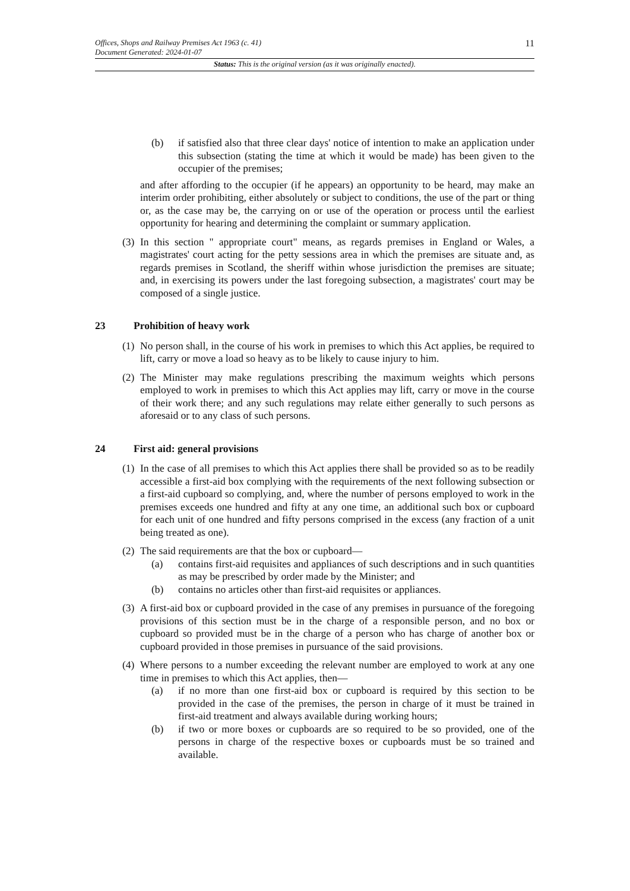11 Offices, Shops and Railway Premises Act 1963 (c. 41)
Document Generated: 2024-01-07
Status: This is the original version (as it was originally enacted).
(b) if satisfied also that three clear days' notice of intention to make an application under this subsection (stating the time at which it would be made) has been given to the occupier of the premises;
and after affording to the occupier (if he appears) an opportunity to be heard, may make an interim order prohibiting, either absolutely or subject to conditions, the use of the part or thing or, as the case may be, the carrying on or use of the operation or process until the earliest opportunity for hearing and determining the complaint or summary application.
(3) In this section " appropriate court" means, as regards premises in England or Wales, a magistrates' court acting for the petty sessions area in which the premises are situate and, as regards premises in Scotland, the sheriff within whose jurisdiction the premises are situate; and, in exercising its powers under the last foregoing subsection, a magistrates' court may be composed of a single justice.
23 Prohibition of heavy work
(1) No person shall, in the course of his work in premises to which this Act applies, be required to lift, carry or move a load so heavy as to be likely to cause injury to him.
(2) The Minister may make regulations prescribing the maximum weights which persons employed to work in premises to which this Act applies may lift, carry or move in the course of their work there; and any such regulations may relate either generally to such persons as aforesaid or to any class of such persons.
24 First aid: general provisions
(1) In the case of all premises to which this Act applies there shall be provided so as to be readily accessible a first-aid box complying with the requirements of the next following subsection or a first-aid cupboard so complying, and, where the number of persons employed to work in the premises exceeds one hundred and fifty at any one time, an additional such box or cupboard for each unit of one hundred and fifty persons comprised in the excess (any fraction of a unit being treated as one).
(2) The said requirements are that the box or cupboard—
(a) contains first-aid requisites and appliances of such descriptions and in such quantities as may be prescribed by order made by the Minister; and
(b) contains no articles other than first-aid requisites or appliances.
(3) A first-aid box or cupboard provided in the case of any premises in pursuance of the foregoing provisions of this section must be in the charge of a responsible person, and no box or cupboard so provided must be in the charge of a person who has charge of another box or cupboard provided in those premises in pursuance of the said provisions.
(4) Where persons to a number exceeding the relevant number are employed to work at any one time in premises to which this Act applies, then—
(a) if no more than one first-aid box or cupboard is required by this section to be provided in the case of the premises, the person in charge of it must be trained in first-aid treatment and always available during working hours;
(b) if two or more boxes or cupboards are so required to be so provided, one of the persons in charge of the respective boxes or cupboards must be so trained and available.